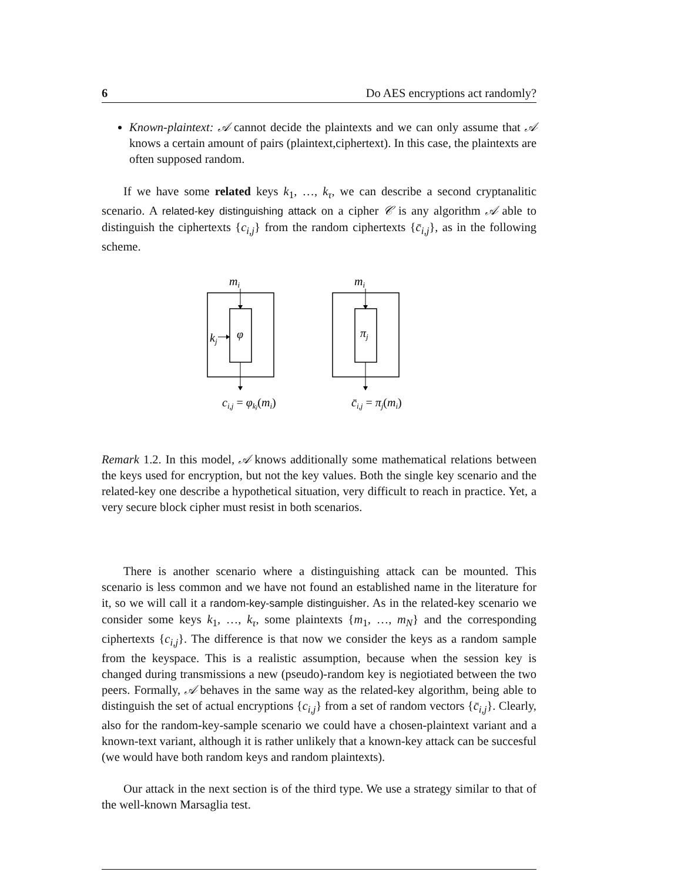6 Do AES encryptions act randomly?
Known-plaintext: 𝒜 cannot decide the plaintexts and we can only assume that 𝒜 knows a certain amount of pairs (plaintext,ciphertext). In this case, the plaintexts are often supposed random.
If we have some related keys k<sub>1</sub>, …, k<sub>τ</sub>, we can describe a second cryptanalitic scenario. A related-key distinguishing attack on a cipher 𝒞 is any algorithm 𝒜 able to distinguish the ciphertexts {c<sub>i,j</sub>} from the random ciphertexts {c̄<sub>i,j</sub>}, as in the following scheme.
mi
φ
kj
ci,j = φkj(mi)
mi
πj
c̄i,j = πj(mi)
Remark 1.2. In this model, 𝒜 knows additionally some mathematical relations between the keys used for encryption, but not the key values. Both the single key scenario and the related-key one describe a hypothetical situation, very difficult to reach in practice. Yet, a very secure block cipher must resist in both scenarios.
There is another scenario where a distinguishing attack can be mounted. This scenario is less common and we have not found an established name in the literature for it, so we will call it a random-key-sample distinguisher. As in the related-key scenario we consider some keys k<sub>1</sub>, …, k<sub>τ</sub>, some plaintexts {m<sub>1</sub>, …, m<sub>N</sub>} and the corresponding ciphertexts {c<sub>i,j</sub>}. The difference is that now we consider the keys as a random sample from the keyspace. This is a realistic assumption, because when the session key is changed during transmissions a new (pseudo)-random key is negiotiated between the two peers. Formally, 𝒜 behaves in the same way as the related-key algorithm, being able to distinguish the set of actual encryptions {c<sub>i,j</sub>} from a set of random vectors {c̄<sub>i,j</sub>}. Clearly, also for the random-key-sample scenario we could have a chosen-plaintext variant and a known-text variant, although it is rather unlikely that a known-key attack can be succesful (we would have both random keys and random plaintexts).
Our attack in the next section is of the third type. We use a strategy similar to that of the well-known Marsaglia test.